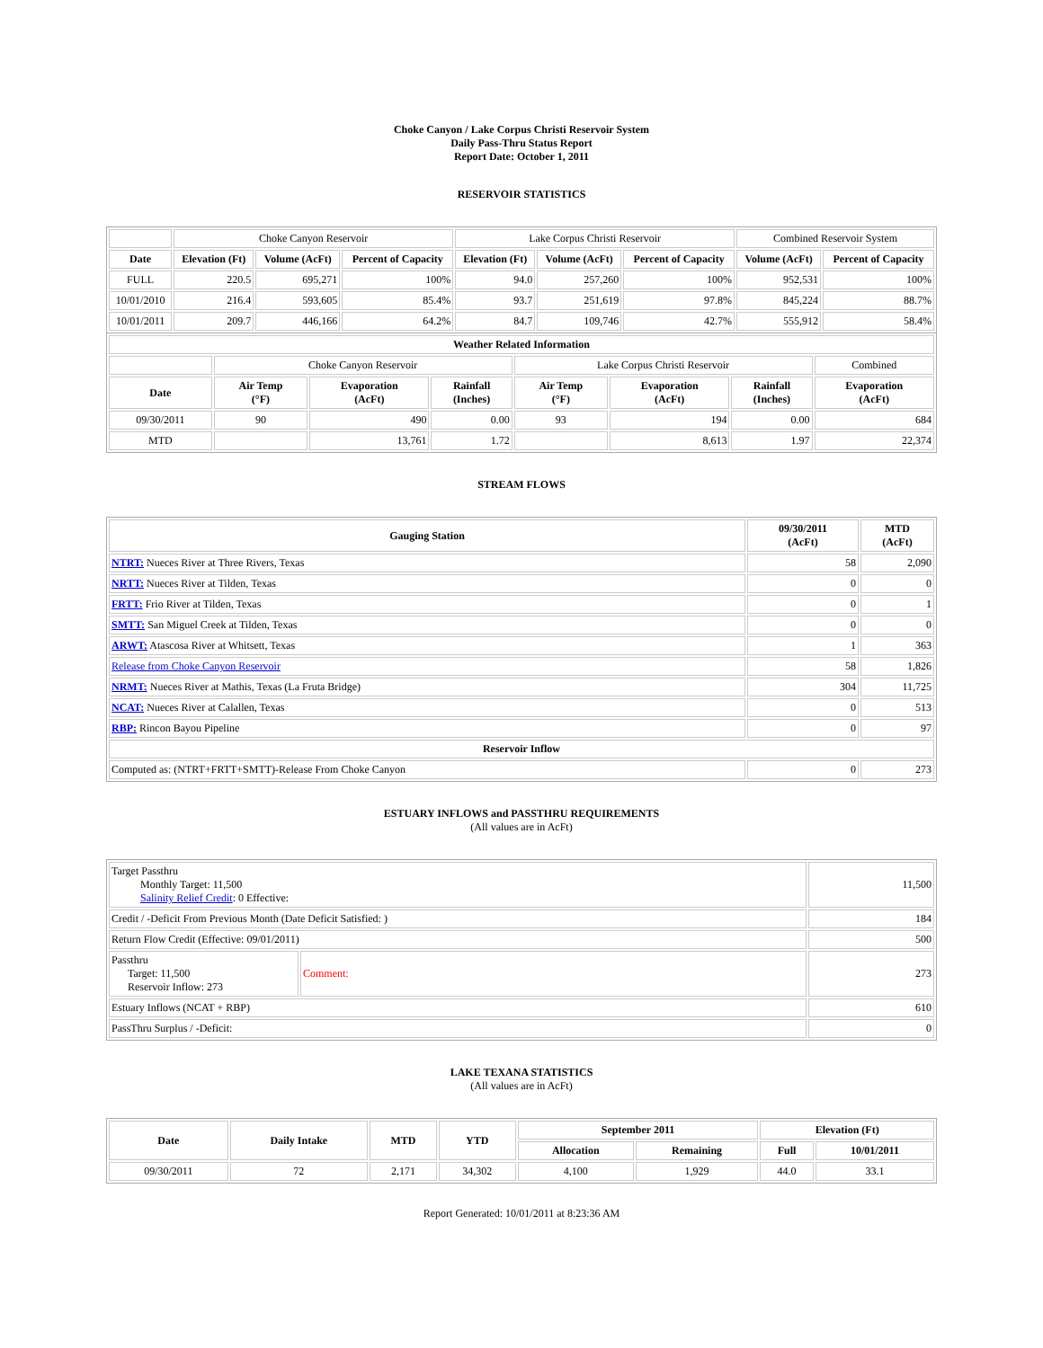Choke Canyon / Lake Corpus Christi Reservoir System
Daily Pass-Thru Status Report
Report Date: October 1, 2011
RESERVOIR STATISTICS
| | Choke Canyon Reservoir | | | Lake Corpus Christi Reservoir | | | Combined Reservoir System | |
| Date | Elevation (Ft) | Volume (AcFt) | Percent of Capacity | Elevation (Ft) | Volume (AcFt) | Percent of Capacity | Volume (AcFt) | Percent of Capacity |
| FULL | 220.5 | 695,271 | 100% | 94.0 | 257,260 | 100% | 952,531 | 100% |
| 10/01/2010 | 216.4 | 593,605 | 85.4% | 93.7 | 251,619 | 97.8% | 845,224 | 88.7% |
| 10/01/2011 | 209.7 | 446,166 | 64.2% | 84.7 | 109,746 | 42.7% | 555,912 | 58.4% |
| Weather Related Information | | | | | | | |
| --- | --- | --- | --- | --- | --- | --- | --- |
| | Choke Canyon Reservoir | | | Lake Corpus Christi Reservoir | | | Combined |
| Date | Air Temp (°F) | Evaporation (AcFt) | Rainfall (Inches) | Air Temp (°F) | Evaporation (AcFt) | Rainfall (Inches) | Evaporation (AcFt) |
| 09/30/2011 | 90 | 490 | 0.00 | 93 | 194 | 0.00 | 684 |
| MTD | | 13,761 | 1.72 | | 8,613 | 1.97 | 22,374 |
STREAM FLOWS
| Gauging Station | 09/30/2011 (AcFt) | MTD (AcFt) |
| --- | --- | --- |
| NTRT: Nueces River at Three Rivers, Texas | 58 | 2,090 |
| NRTT: Nueces River at Tilden, Texas | 0 | 0 |
| FRTT: Frio River at Tilden, Texas | 0 | 1 |
| SMTT: San Miguel Creek at Tilden, Texas | 0 | 0 |
| ARWT: Atascosa River at Whitsett, Texas | 1 | 363 |
| Release from Choke Canyon Reservoir | 58 | 1,826 |
| NRMT: Nueces River at Mathis, Texas (La Fruta Bridge) | 304 | 11,725 |
| NCAT: Nueces River at Calallen, Texas | 0 | 513 |
| RBP: Rincon Bayou Pipeline | 0 | 97 |
| Reservoir Inflow | | |
| Computed as: (NTRT+FRTT+SMTT)-Release From Choke Canyon | 0 | 273 |
ESTUARY INFLOWS and PASSTHRU REQUIREMENTS
(All values are in AcFt)
| Target Passthru Monthly Target: 11,500 Salinity Relief Credit : 0 Effective: | | 11,500 |
| Credit / -Deficit From Previous Month (Date Deficit Satisfied: ) | | 184 |
| Return Flow Credit (Effective: 09/01/2011) | | 500 |
| Passthru Target: 11,500 Reservoir Inflow: 273 | Comment: | 273 |
| Estuary Inflows (NCAT + RBP) | | 610 |
| PassThru Surplus / -Deficit: | | 0 |
LAKE TEXANA STATISTICS
(All values are in AcFt)
| Date | Daily Intake | MTD | YTD | September 2011 | | Elevation (Ft) | |
| --- | --- | --- | --- | --- | --- | --- | --- |
| | | | | Allocation | Remaining | Full | 10/01/2011 |
| 09/30/2011 | 72 | 2,171 | 34,302 | 4,100 | 1,929 | 44.0 | 33.1 |
Report Generated: 10/01/2011 at 8:23:36 AM